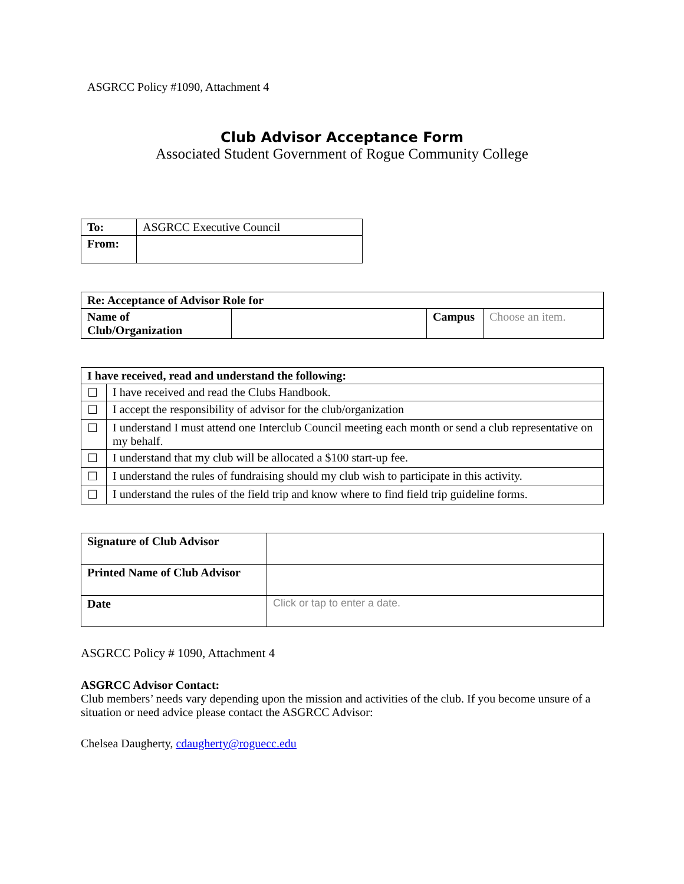ASGRCC Policy #1090, Attachment 4
Club Advisor Acceptance Form
Associated Student Government of Rogue Community College
| To: | ASGRCC Executive Council |
| From: | |
| Re: Acceptance of Advisor Role for | | | |
| --- | --- | --- | --- |
| Name of Club/Organization | | Campus | Choose an item. |
| I have received, read and understand the following: | |
| --- | --- |
| ☐ | I have received and read the Clubs Handbook. |
| ☐ | I accept the responsibility of advisor for the club/organization |
| ☐ | I understand I must attend one Interclub Council meeting each month or send a club representative on my behalf. |
| ☐ | I understand that my club will be allocated a $100 start-up fee. |
| ☐ | I understand the rules of fundraising should my club wish to participate in this activity. |
| ☐ | I understand the rules of the field trip and know where to find field trip guideline forms. |
| Signature of Club Advisor | |
| Printed Name of Club Advisor | |
| Date | Click or tap to enter a date. |
ASGRCC Policy # 1090, Attachment 4
ASGRCC Advisor Contact:
Club members’ needs vary depending upon the mission and activities of the club. If you become unsure of a situation or need advice please contact the ASGRCC Advisor:
Chelsea Daugherty, cdaugherty@roguecc.edu